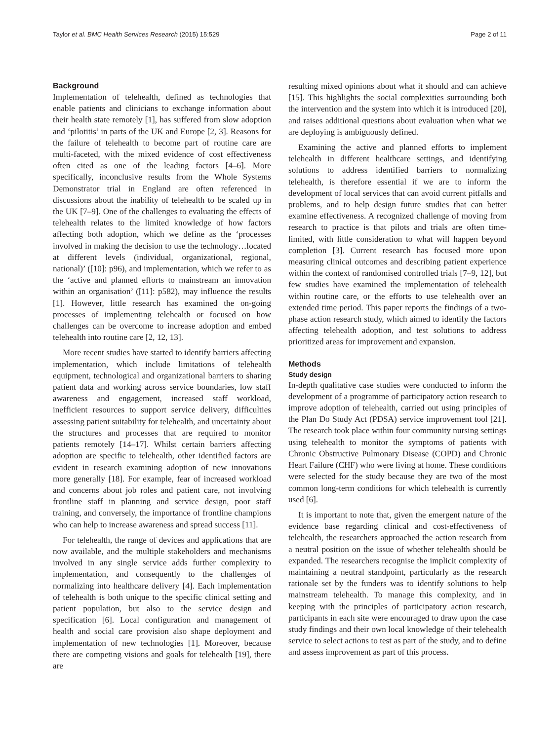Taylor et al. BMC Health Services Research (2015) 15:529 Page 2 of 11
Background
Implementation of telehealth, defined as technologies that enable patients and clinicians to exchange information about their health state remotely [1], has suffered from slow adoption and ‘pilotitis’ in parts of the UK and Europe [2, 3]. Reasons for the failure of telehealth to become part of routine care are multi-faceted, with the mixed evidence of cost effectiveness often cited as one of the leading factors [4–6]. More specifically, inconclusive results from the Whole Systems Demonstrator trial in England are often referenced in discussions about the inability of telehealth to be scaled up in the UK [7–9]. One of the challenges to evaluating the effects of telehealth relates to the limited knowledge of how factors affecting both adoption, which we define as the ‘processes involved in making the decision to use the technology…located at different levels (individual, organizational, regional, national)’ ([10]: p96), and implementation, which we refer to as the ‘active and planned efforts to mainstream an innovation within an organisation’ ([11]: p582), may influence the results [1]. However, little research has examined the on-going processes of implementing telehealth or focused on how challenges can be overcome to increase adoption and embed telehealth into routine care [2, 12, 13].
More recent studies have started to identify barriers affecting implementation, which include limitations of telehealth equipment, technological and organizational barriers to sharing patient data and working across service boundaries, low staff awareness and engagement, increased staff workload, inefficient resources to support service delivery, difficulties assessing patient suitability for telehealth, and uncertainty about the structures and processes that are required to monitor patients remotely [14–17]. Whilst certain barriers affecting adoption are specific to telehealth, other identified factors are evident in research examining adoption of new innovations more generally [18]. For example, fear of increased workload and concerns about job roles and patient care, not involving frontline staff in planning and service design, poor staff training, and conversely, the importance of frontline champions who can help to increase awareness and spread success [11].
For telehealth, the range of devices and applications that are now available, and the multiple stakeholders and mechanisms involved in any single service adds further complexity to implementation, and consequently to the challenges of normalizing into healthcare delivery [4]. Each implementation of telehealth is both unique to the specific clinical setting and patient population, but also to the service design and specification [6]. Local configuration and management of health and social care provision also shape deployment and implementation of new technologies [1]. Moreover, because there are competing visions and goals for telehealth [19], there are
resulting mixed opinions about what it should and can achieve [15]. This highlights the social complexities surrounding both the intervention and the system into which it is introduced [20], and raises additional questions about evaluation when what we are deploying is ambiguously defined.
Examining the active and planned efforts to implement telehealth in different healthcare settings, and identifying solutions to address identified barriers to normalizing telehealth, is therefore essential if we are to inform the development of local services that can avoid current pitfalls and problems, and to help design future studies that can better examine effectiveness. A recognized challenge of moving from research to practice is that pilots and trials are often time-limited, with little consideration to what will happen beyond completion [3]. Current research has focused more upon measuring clinical outcomes and describing patient experience within the context of randomised controlled trials [7–9, 12], but few studies have examined the implementation of telehealth within routine care, or the efforts to use telehealth over an extended time period. This paper reports the findings of a two-phase action research study, which aimed to identify the factors affecting telehealth adoption, and test solutions to address prioritized areas for improvement and expansion.
Methods
Study design
In-depth qualitative case studies were conducted to inform the development of a programme of participatory action research to improve adoption of telehealth, carried out using principles of the Plan Do Study Act (PDSA) service improvement tool [21]. The research took place within four community nursing settings using telehealth to monitor the symptoms of patients with Chronic Obstructive Pulmonary Disease (COPD) and Chronic Heart Failure (CHF) who were living at home. These conditions were selected for the study because they are two of the most common long-term conditions for which telehealth is currently used [6].
It is important to note that, given the emergent nature of the evidence base regarding clinical and cost-effectiveness of telehealth, the researchers approached the action research from a neutral position on the issue of whether telehealth should be expanded. The researchers recognise the implicit complexity of maintaining a neutral standpoint, particularly as the research rationale set by the funders was to identify solutions to help mainstream telehealth. To manage this complexity, and in keeping with the principles of participatory action research, participants in each site were encouraged to draw upon the case study findings and their own local knowledge of their telehealth service to select actions to test as part of the study, and to define and assess improvement as part of this process.